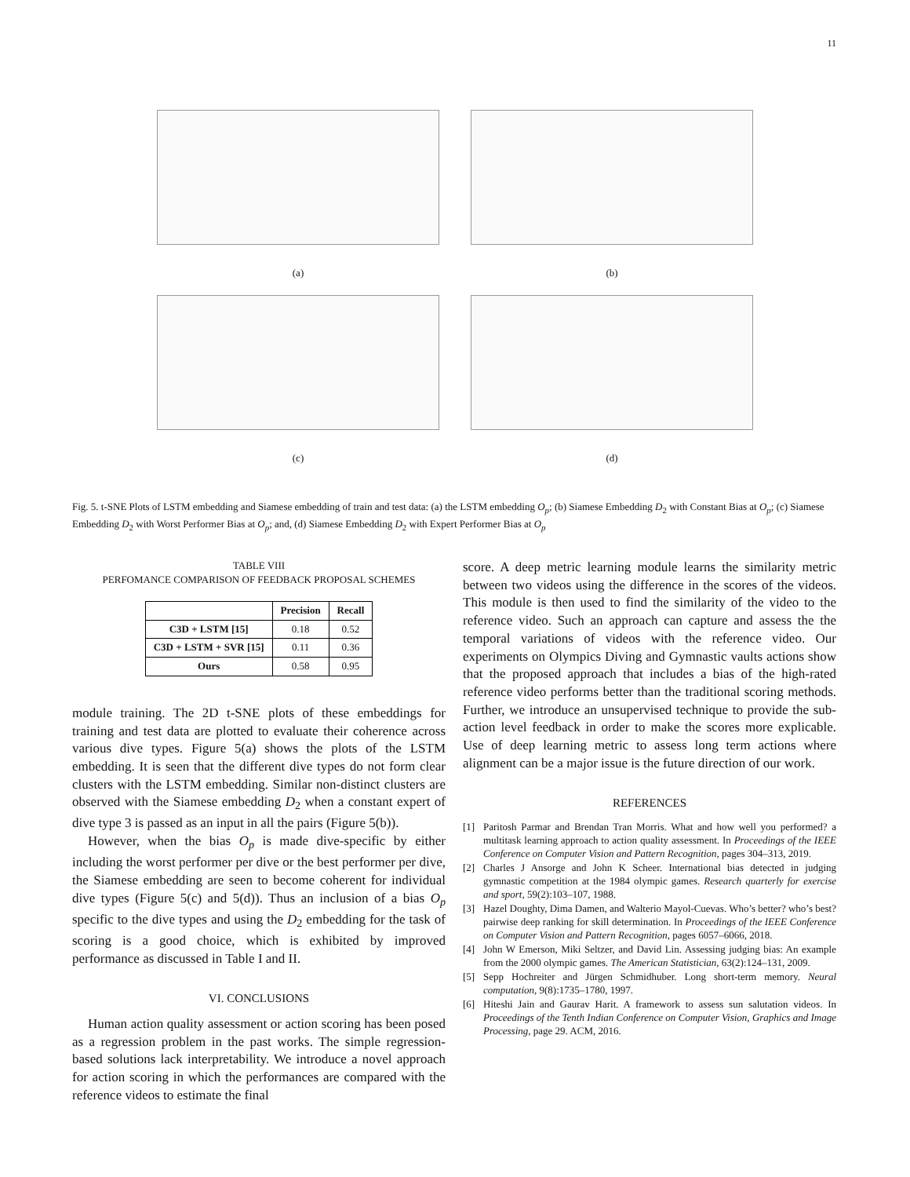11
(a)
(b)
(c)
(d)
Fig. 5. t-SNE Plots of LSTM embedding and Siamese embedding of train and test data: (a) the LSTM embedding O<sub>p</sub>; (b) Siamese Embedding D<sub>2</sub> with Constant Bias at O<sub>p</sub>; (c) Siamese Embedding D<sub>2</sub> with Worst Performer Bias at O<sub>p</sub>; and, (d) Siamese Embedding D<sub>2</sub> with Expert Performer Bias at O<sub>p</sub>
TABLE VIII
PERFOMANCE COMPARISON OF FEEDBACK PROPOSAL SCHEMES
| | Precision | Recall |
| --- | --- | --- |
| C3D + LSTM [15] | 0.18 | 0.52 |
| C3D + LSTM + SVR [15] | 0.11 | 0.36 |
| Ours | 0.58 | 0.95 |
module training. The 2D t-SNE plots of these embeddings for training and test data are plotted to evaluate their coherence across various dive types. Figure 5(a) shows the plots of the LSTM embedding. It is seen that the different dive types do not form clear clusters with the LSTM embedding. Similar non-distinct clusters are observed with the Siamese embedding D<sub>2</sub> when a constant expert of dive type 3 is passed as an input in all the pairs (Figure 5(b)).
However, when the bias O<sub>p</sub> is made dive-specific by either including the worst performer per dive or the best performer per dive, the Siamese embedding are seen to become coherent for individual dive types (Figure 5(c) and 5(d)). Thus an inclusion of a bias O<sub>p</sub> specific to the dive types and using the D<sub>2</sub> embedding for the task of scoring is a good choice, which is exhibited by improved performance as discussed in Table I and II.
VI. CONCLUSIONS
Human action quality assessment or action scoring has been posed as a regression problem in the past works. The simple regression-based solutions lack interpretability. We introduce a novel approach for action scoring in which the performances are compared with the reference videos to estimate the final
score. A deep metric learning module learns the similarity metric between two videos using the difference in the scores of the videos. This module is then used to find the similarity of the video to the reference video. Such an approach can capture and assess the the temporal variations of videos with the reference video. Our experiments on Olympics Diving and Gymnastic vaults actions show that the proposed approach that includes a bias of the high-rated reference video performs better than the traditional scoring methods. Further, we introduce an unsupervised technique to provide the sub-action level feedback in order to make the scores more explicable. Use of deep learning metric to assess long term actions where alignment can be a major issue is the future direction of our work.
REFERENCES
[1] Paritosh Parmar and Brendan Tran Morris. What and how well you performed? a multitask learning approach to action quality assessment. In Proceedings of the IEEE Conference on Computer Vision and Pattern Recognition, pages 304–313, 2019.
[2] Charles J Ansorge and John K Scheer. International bias detected in judging gymnastic competition at the 1984 olympic games. Research quarterly for exercise and sport, 59(2):103–107, 1988.
[3] Hazel Doughty, Dima Damen, and Walterio Mayol-Cuevas. Who’s better? who’s best? pairwise deep ranking for skill determination. In Proceedings of the IEEE Conference on Computer Vision and Pattern Recognition, pages 6057–6066, 2018.
[4] John W Emerson, Miki Seltzer, and David Lin. Assessing judging bias: An example from the 2000 olympic games. The American Statistician, 63(2):124–131, 2009.
[5] Sepp Hochreiter and Jürgen Schmidhuber. Long short-term memory. Neural computation, 9(8):1735–1780, 1997.
[6] Hiteshi Jain and Gaurav Harit. A framework to assess sun salutation videos. In Proceedings of the Tenth Indian Conference on Computer Vision, Graphics and Image Processing, page 29. ACM, 2016.